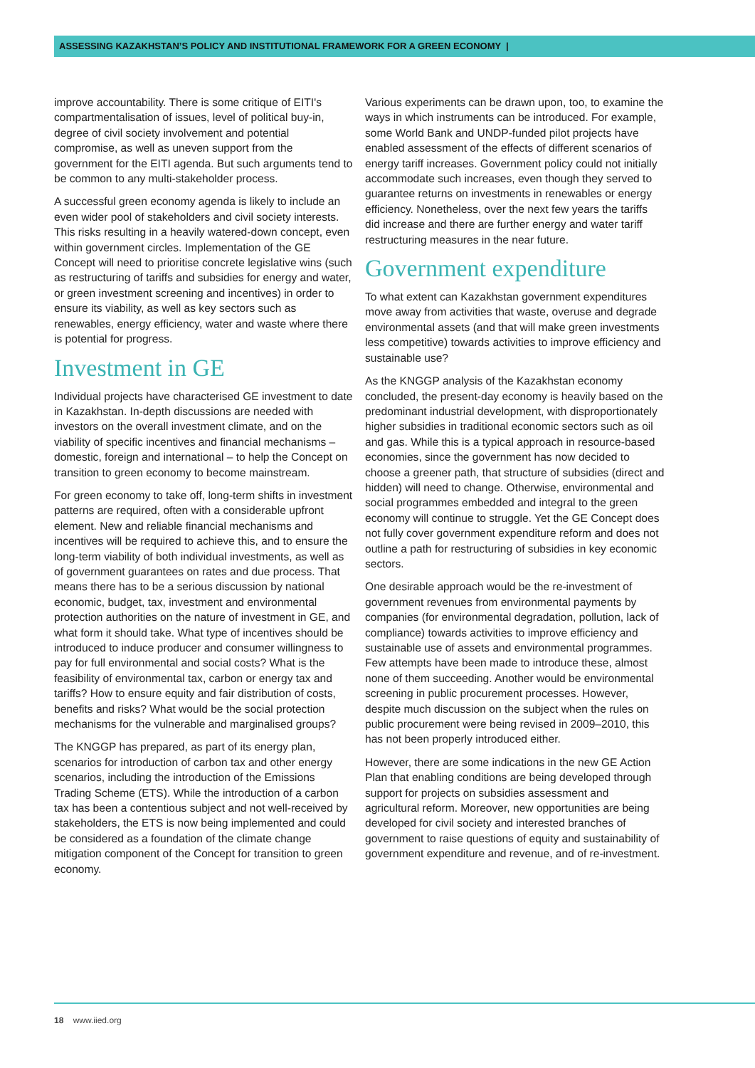ASSESSING KAZAKHSTAN’S POLICY AND INSTITUTIONAL FRAMEWORK FOR A GREEN ECONOMY |
improve accountability. There is some critique of EITI's compartmentalisation of issues, level of political buy-in, degree of civil society involvement and potential compromise, as well as uneven support from the government for the EITI agenda. But such arguments tend to be common to any multi-stakeholder process.
A successful green economy agenda is likely to include an even wider pool of stakeholders and civil society interests. This risks resulting in a heavily watered-down concept, even within government circles. Implementation of the GE Concept will need to prioritise concrete legislative wins (such as restructuring of tariffs and subsidies for energy and water, or green investment screening and incentives) in order to ensure its viability, as well as key sectors such as renewables, energy efficiency, water and waste where there is potential for progress.
Investment in GE
Individual projects have characterised GE investment to date in Kazakhstan. In-depth discussions are needed with investors on the overall investment climate, and on the viability of specific incentives and financial mechanisms – domestic, foreign and international – to help the Concept on transition to green economy to become mainstream.
For green economy to take off, long-term shifts in investment patterns are required, often with a considerable upfront element. New and reliable financial mechanisms and incentives will be required to achieve this, and to ensure the long-term viability of both individual investments, as well as of government guarantees on rates and due process. That means there has to be a serious discussion by national economic, budget, tax, investment and environmental protection authorities on the nature of investment in GE, and what form it should take. What type of incentives should be introduced to induce producer and consumer willingness to pay for full environmental and social costs? What is the feasibility of environmental tax, carbon or energy tax and tariffs? How to ensure equity and fair distribution of costs, benefits and risks? What would be the social protection mechanisms for the vulnerable and marginalised groups?
The KNGGP has prepared, as part of its energy plan, scenarios for introduction of carbon tax and other energy scenarios, including the introduction of the Emissions Trading Scheme (ETS). While the introduction of a carbon tax has been a contentious subject and not well-received by stakeholders, the ETS is now being implemented and could be considered as a foundation of the climate change mitigation component of the Concept for transition to green economy.
Various experiments can be drawn upon, too, to examine the ways in which instruments can be introduced. For example, some World Bank and UNDP-funded pilot projects have enabled assessment of the effects of different scenarios of energy tariff increases. Government policy could not initially accommodate such increases, even though they served to guarantee returns on investments in renewables or energy efficiency. Nonetheless, over the next few years the tariffs did increase and there are further energy and water tariff restructuring measures in the near future.
Government expenditure
To what extent can Kazakhstan government expenditures move away from activities that waste, overuse and degrade environmental assets (and that will make green investments less competitive) towards activities to improve efficiency and sustainable use?
As the KNGGP analysis of the Kazakhstan economy concluded, the present-day economy is heavily based on the predominant industrial development, with disproportionately higher subsidies in traditional economic sectors such as oil and gas. While this is a typical approach in resource-based economies, since the government has now decided to choose a greener path, that structure of subsidies (direct and hidden) will need to change. Otherwise, environmental and social programmes embedded and integral to the green economy will continue to struggle. Yet the GE Concept does not fully cover government expenditure reform and does not outline a path for restructuring of subsidies in key economic sectors.
One desirable approach would be the re-investment of government revenues from environmental payments by companies (for environmental degradation, pollution, lack of compliance) towards activities to improve efficiency and sustainable use of assets and environmental programmes. Few attempts have been made to introduce these, almost none of them succeeding. Another would be environmental screening in public procurement processes. However, despite much discussion on the subject when the rules on public procurement were being revised in 2009–2010, this has not been properly introduced either.
However, there are some indications in the new GE Action Plan that enabling conditions are being developed through support for projects on subsidies assessment and agricultural reform. Moreover, new opportunities are being developed for civil society and interested branches of government to raise questions of equity and sustainability of government expenditure and revenue, and of re-investment.
18 www.iied.org